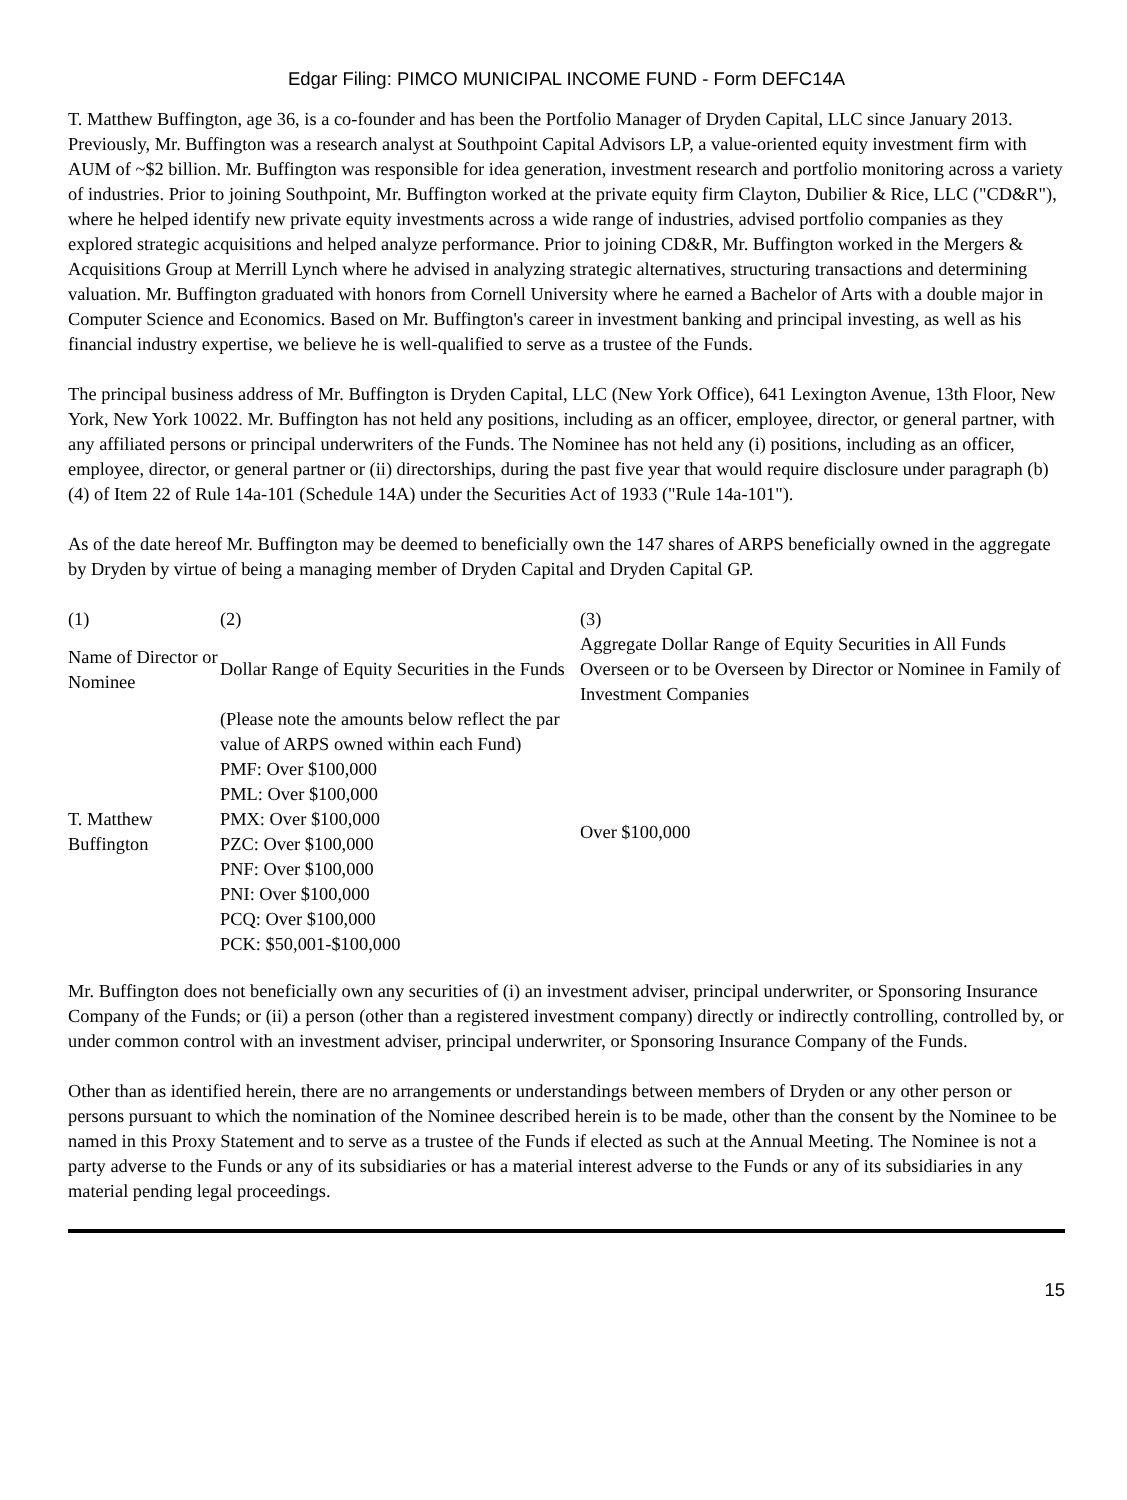Edgar Filing: PIMCO MUNICIPAL INCOME FUND - Form DEFC14A
T. Matthew Buffington, age 36, is a co-founder and has been the Portfolio Manager of Dryden Capital, LLC since January 2013. Previously, Mr. Buffington was a research analyst at Southpoint Capital Advisors LP, a value-oriented equity investment firm with AUM of ~$2 billion. Mr. Buffington was responsible for idea generation, investment research and portfolio monitoring across a variety of industries. Prior to joining Southpoint, Mr. Buffington worked at the private equity firm Clayton, Dubilier & Rice, LLC ("CD&R"), where he helped identify new private equity investments across a wide range of industries, advised portfolio companies as they explored strategic acquisitions and helped analyze performance. Prior to joining CD&R, Mr. Buffington worked in the Mergers & Acquisitions Group at Merrill Lynch where he advised in analyzing strategic alternatives, structuring transactions and determining valuation. Mr. Buffington graduated with honors from Cornell University where he earned a Bachelor of Arts with a double major in Computer Science and Economics. Based on Mr. Buffington's career in investment banking and principal investing, as well as his financial industry expertise, we believe he is well-qualified to serve as a trustee of the Funds.
The principal business address of Mr. Buffington is Dryden Capital, LLC (New York Office), 641 Lexington Avenue, 13th Floor, New York, New York 10022. Mr. Buffington has not held any positions, including as an officer, employee, director, or general partner, with any affiliated persons or principal underwriters of the Funds. The Nominee has not held any (i) positions, including as an officer, employee, director, or general partner or (ii) directorships, during the past five year that would require disclosure under paragraph (b)(4) of Item 22 of Rule 14a-101 (Schedule 14A) under the Securities Act of 1933 ("Rule 14a-101").
As of the date hereof Mr. Buffington may be deemed to beneficially own the 147 shares of ARPS beneficially owned in the aggregate by Dryden by virtue of being a managing member of Dryden Capital and Dryden Capital GP.
| (1) | (2) | (3) |
| Name of Director or Nominee | Dollar Range of Equity Securities in the Funds | Aggregate Dollar Range of Equity Securities in All Funds Overseen or to be Overseen by Director or Nominee in Family of Investment Companies |
| T. Matthew Buffington | (Please note the amounts below reflect the par value of ARPS owned within each Fund) PMF: Over $100,000 PML: Over $100,000 PMX: Over $100,000 PZC: Over $100,000 PNF: Over $100,000 PNI: Over $100,000 PCQ: Over $100,000 PCK: $50,001-$100,000 | Over $100,000 |
Mr. Buffington does not beneficially own any securities of (i) an investment adviser, principal underwriter, or Sponsoring Insurance Company of the Funds; or (ii) a person (other than a registered investment company) directly or indirectly controlling, controlled by, or under common control with an investment adviser, principal underwriter, or Sponsoring Insurance Company of the Funds.
Other than as identified herein, there are no arrangements or understandings between members of Dryden or any other person or persons pursuant to which the nomination of the Nominee described herein is to be made, other than the consent by the Nominee to be named in this Proxy Statement and to serve as a trustee of the Funds if elected as such at the Annual Meeting. The Nominee is not a party adverse to the Funds or any of its subsidiaries or has a material interest adverse to the Funds or any of its subsidiaries in any material pending legal proceedings.
15